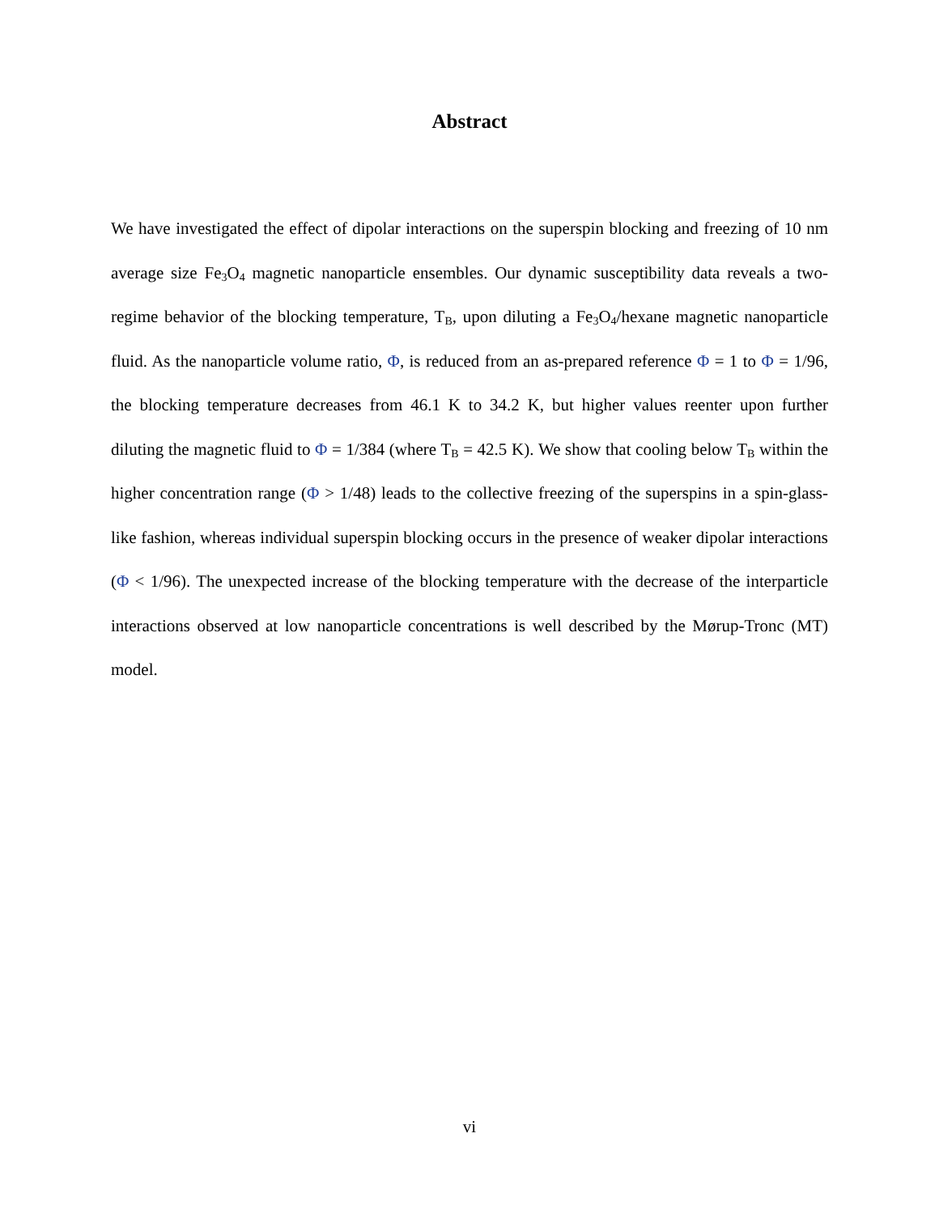Abstract
We have investigated the effect of dipolar interactions on the superspin blocking and freezing of 10 nm average size Fe<sub>3</sub>O<sub>4</sub> magnetic nanoparticle ensembles. Our dynamic susceptibility data reveals a two-regime behavior of the blocking temperature, T<sub>B</sub>, upon diluting a Fe<sub>3</sub>O<sub>4</sub>/hexane magnetic nanoparticle fluid. As the nanoparticle volume ratio, Φ, is reduced from an as-prepared reference Φ = 1 to Φ = 1/96, the blocking temperature decreases from 46.1 K to 34.2 K, but higher values reenter upon further diluting the magnetic fluid to Φ = 1/384 (where T<sub>B</sub> = 42.5 K). We show that cooling below T<sub>B</sub> within the higher concentration range (Φ > 1/48) leads to the collective freezing of the superspins in a spin-glass-like fashion, whereas individual superspin blocking occurs in the presence of weaker dipolar interactions (Φ < 1/96). The unexpected increase of the blocking temperature with the decrease of the interparticle interactions observed at low nanoparticle concentrations is well described by the Mørup-Tronc (MT) model.
vi